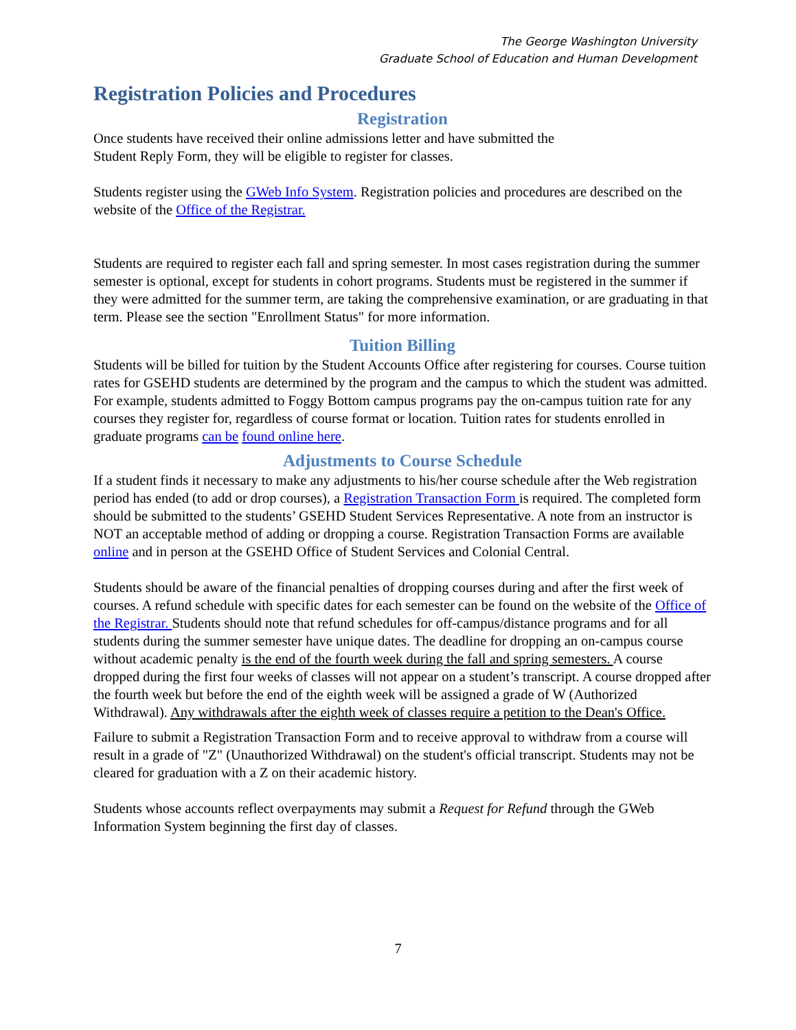The George Washington University
Graduate School of Education and Human Development
Registration Policies and Procedures
Registration
Once students have received their online admissions letter and have submitted the
Student Reply Form, they will be eligible to register for classes.
Students register using the GWeb Info System. Registration policies and procedures are described on the website of the Office of the Registrar.
Students are required to register each fall and spring semester. In most cases registration during the summer semester is optional, except for students in cohort programs. Students must be registered in the summer if they were admitted for the summer term, are taking the comprehensive examination, or are graduating in that term. Please see the section "Enrollment Status" for more information.
Tuition Billing
Students will be billed for tuition by the Student Accounts Office after registering for courses. Course tuition rates for GSEHD students are determined by the program and the campus to which the student was admitted. For example, students admitted to Foggy Bottom campus programs pay the on-campus tuition rate for any courses they register for, regardless of course format or location. Tuition rates for students enrolled in graduate programs can be found online here.
Adjustments to Course Schedule
If a student finds it necessary to make any adjustments to his/her course schedule after the Web registration period has ended (to add or drop courses), a Registration Transaction Form is required. The completed form should be submitted to the students’ GSEHD Student Services Representative. A note from an instructor is NOT an acceptable method of adding or dropping a course. Registration Transaction Forms are available online and in person at the GSEHD Office of Student Services and Colonial Central.
Students should be aware of the financial penalties of dropping courses during and after the first week of courses. A refund schedule with specific dates for each semester can be found on the website of the Office of the Registrar. Students should note that refund schedules for off-campus/distance programs and for all students during the summer semester have unique dates. The deadline for dropping an on-campus course without academic penalty is the end of the fourth week during the fall and spring semesters. A course dropped during the first four weeks of classes will not appear on a student’s transcript. A course dropped after the fourth week but before the end of the eighth week will be assigned a grade of W (Authorized Withdrawal). Any withdrawals after the eighth week of classes require a petition to the Dean's Office.
Failure to submit a Registration Transaction Form and to receive approval to withdraw from a course will result in a grade of "Z" (Unauthorized Withdrawal) on the student's official transcript. Students may not be cleared for graduation with a Z on their academic history.
Students whose accounts reflect overpayments may submit a Request for Refund through the GWeb Information System beginning the first day of classes.
7